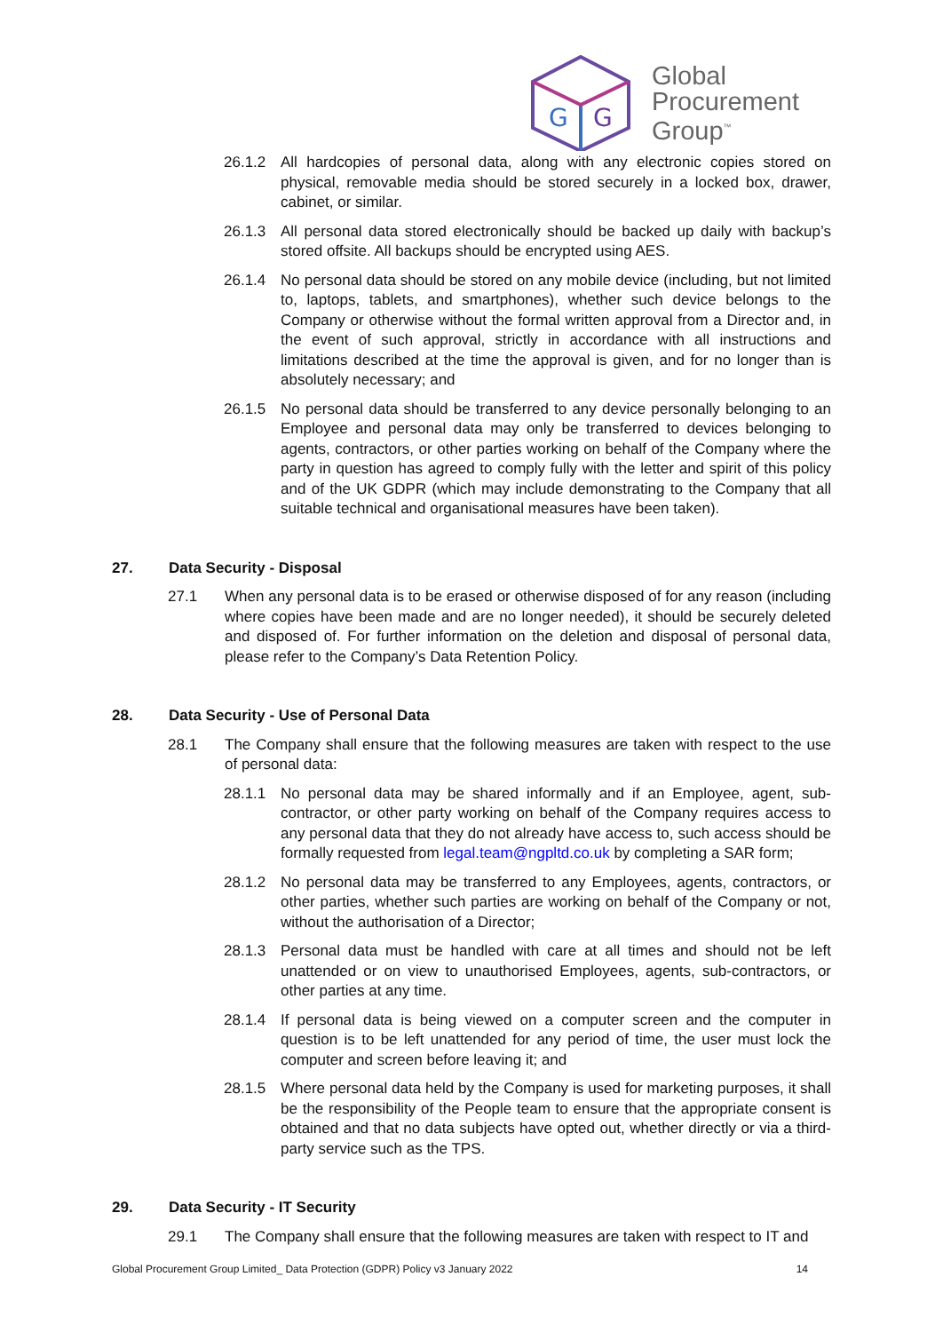G
G
Global
Procurement
Group<sup>™</sup>
26.1.2 All hardcopies of personal data, along with any electronic copies stored on physical, removable media should be stored securely in a locked box, drawer, cabinet, or similar.
26.1.3 All personal data stored electronically should be backed up daily with backup’s stored offsite. All backups should be encrypted using AES.
26.1.4 No personal data should be stored on any mobile device (including, but not limited to, laptops, tablets, and smartphones), whether such device belongs to the Company or otherwise without the formal written approval from a Director and, in the event of such approval, strictly in accordance with all instructions and limitations described at the time the approval is given, and for no longer than is absolutely necessary; and
26.1.5 No personal data should be transferred to any device personally belonging to an Employee and personal data may only be transferred to devices belonging to agents, contractors, or other parties working on behalf of the Company where the party in question has agreed to comply fully with the letter and spirit of this policy and of the UK GDPR (which may include demonstrating to the Company that all suitable technical and organisational measures have been taken).
27. Data Security - Disposal
27.1 When any personal data is to be erased or otherwise disposed of for any reason (including where copies have been made and are no longer needed), it should be securely deleted and disposed of. For further information on the deletion and disposal of personal data, please refer to the Company’s Data Retention Policy.
28. Data Security - Use of Personal Data
28.1 The Company shall ensure that the following measures are taken with respect to the use of personal data:
28.1.1 No personal data may be shared informally and if an Employee, agent, sub-contractor, or other party working on behalf of the Company requires access to any personal data that they do not already have access to, such access should be formally requested from legal.team@ngpltd.co.uk by completing a SAR form;
28.1.2 No personal data may be transferred to any Employees, agents, contractors, or other parties, whether such parties are working on behalf of the Company or not, without the authorisation of a Director;
28.1.3 Personal data must be handled with care at all times and should not be left unattended or on view to unauthorised Employees, agents, sub-contractors, or other parties at any time.
28.1.4 If personal data is being viewed on a computer screen and the computer in question is to be left unattended for any period of time, the user must lock the computer and screen before leaving it; and
28.1.5 Where personal data held by the Company is used for marketing purposes, it shall be the responsibility of the People team to ensure that the appropriate consent is obtained and that no data subjects have opted out, whether directly or via a third-party service such as the TPS.
29. Data Security - IT Security
29.1 The Company shall ensure that the following measures are taken with respect to IT and
Global Procurement Group Limited_ Data Protection (GDPR) Policy v3 January 2022 14